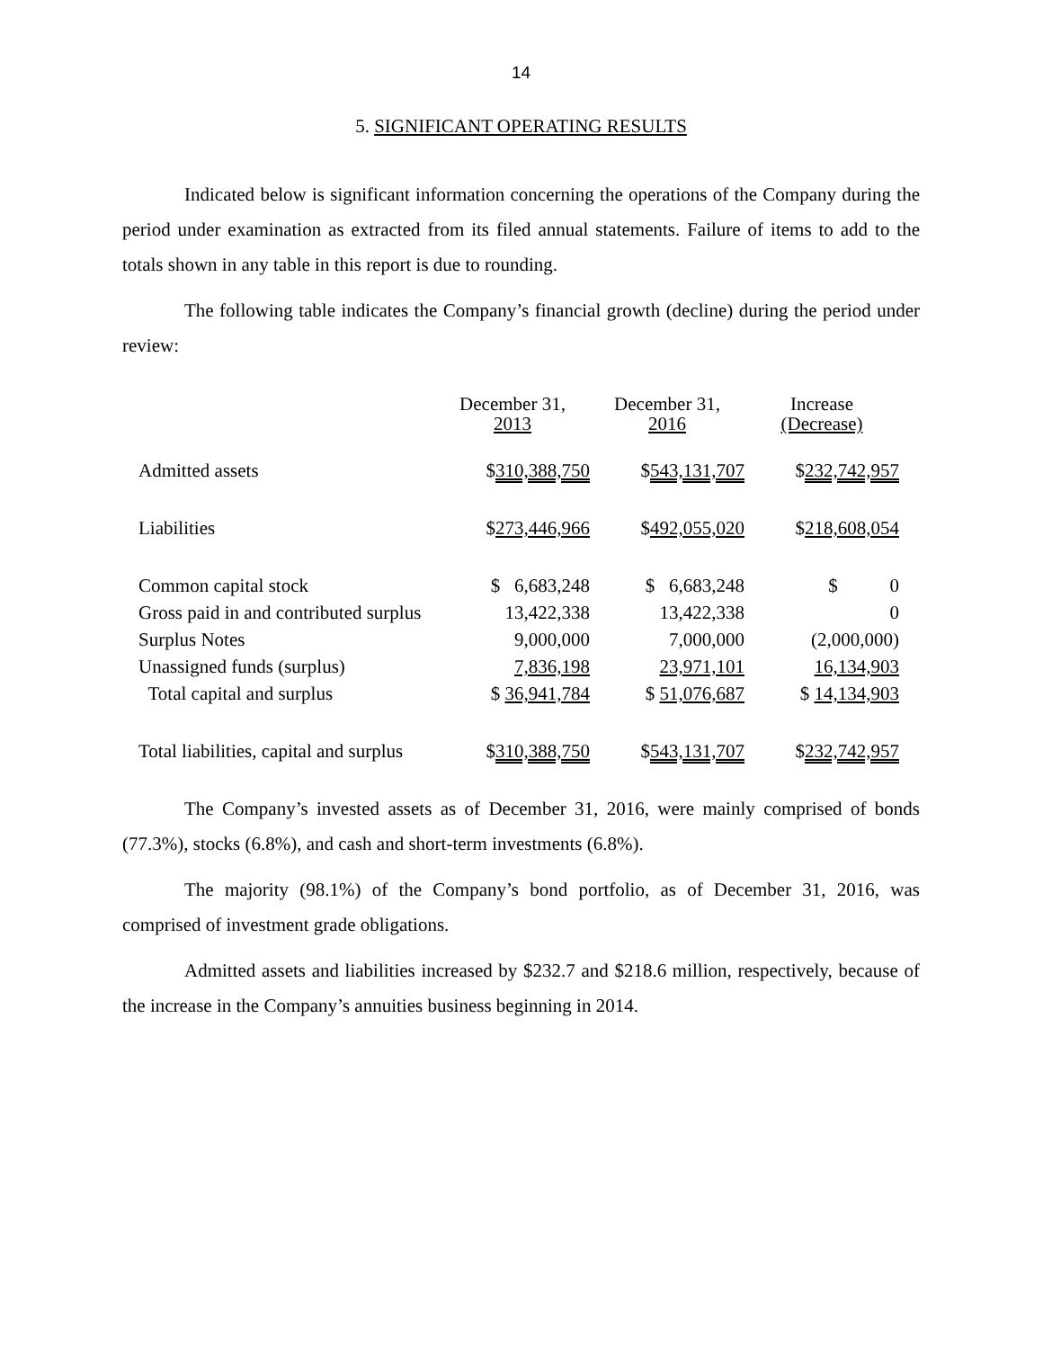14
5. SIGNIFICANT OPERATING RESULTS
Indicated below is significant information concerning the operations of the Company during the period under examination as extracted from its filed annual statements. Failure of items to add to the totals shown in any table in this report is due to rounding.
The following table indicates the Company’s financial growth (decline) during the period under review:
| | December 31, 2013 | December 31, 2016 | Increase (Decrease) |
| --- | --- | --- | --- |
| Admitted assets | $ 310,388,750 | $ 543,131,707 | $ 232,742,957 |
| Liabilities | $ 273,446,966 | $ 492,055,020 | $ 218,608,054 |
| Common capital stock | $ 6,683,248 | $ 6,683,248 | $ 0 |
| Gross paid in and contributed surplus | 13,422,338 | 13,422,338 | 0 |
| Surplus Notes | 9,000,000 | 7,000,000 | (2,000,000) |
| Unassigned funds (surplus) | 7,836,198 | 23,971,101 | 16,134,903 |
| Total capital and surplus | $ 36,941,784 | $ 51,076,687 | $ 14,134,903 |
| Total liabilities, capital and surplus | $ 310,388,750 | $ 543,131,707 | $ 232,742,957 |
The Company’s invested assets as of December 31, 2016, were mainly comprised of bonds (77.3%), stocks (6.8%), and cash and short-term investments (6.8%).
The majority (98.1%) of the Company’s bond portfolio, as of December 31, 2016, was comprised of investment grade obligations.
Admitted assets and liabilities increased by $232.7 and $218.6 million, respectively, because of the increase in the Company’s annuities business beginning in 2014.